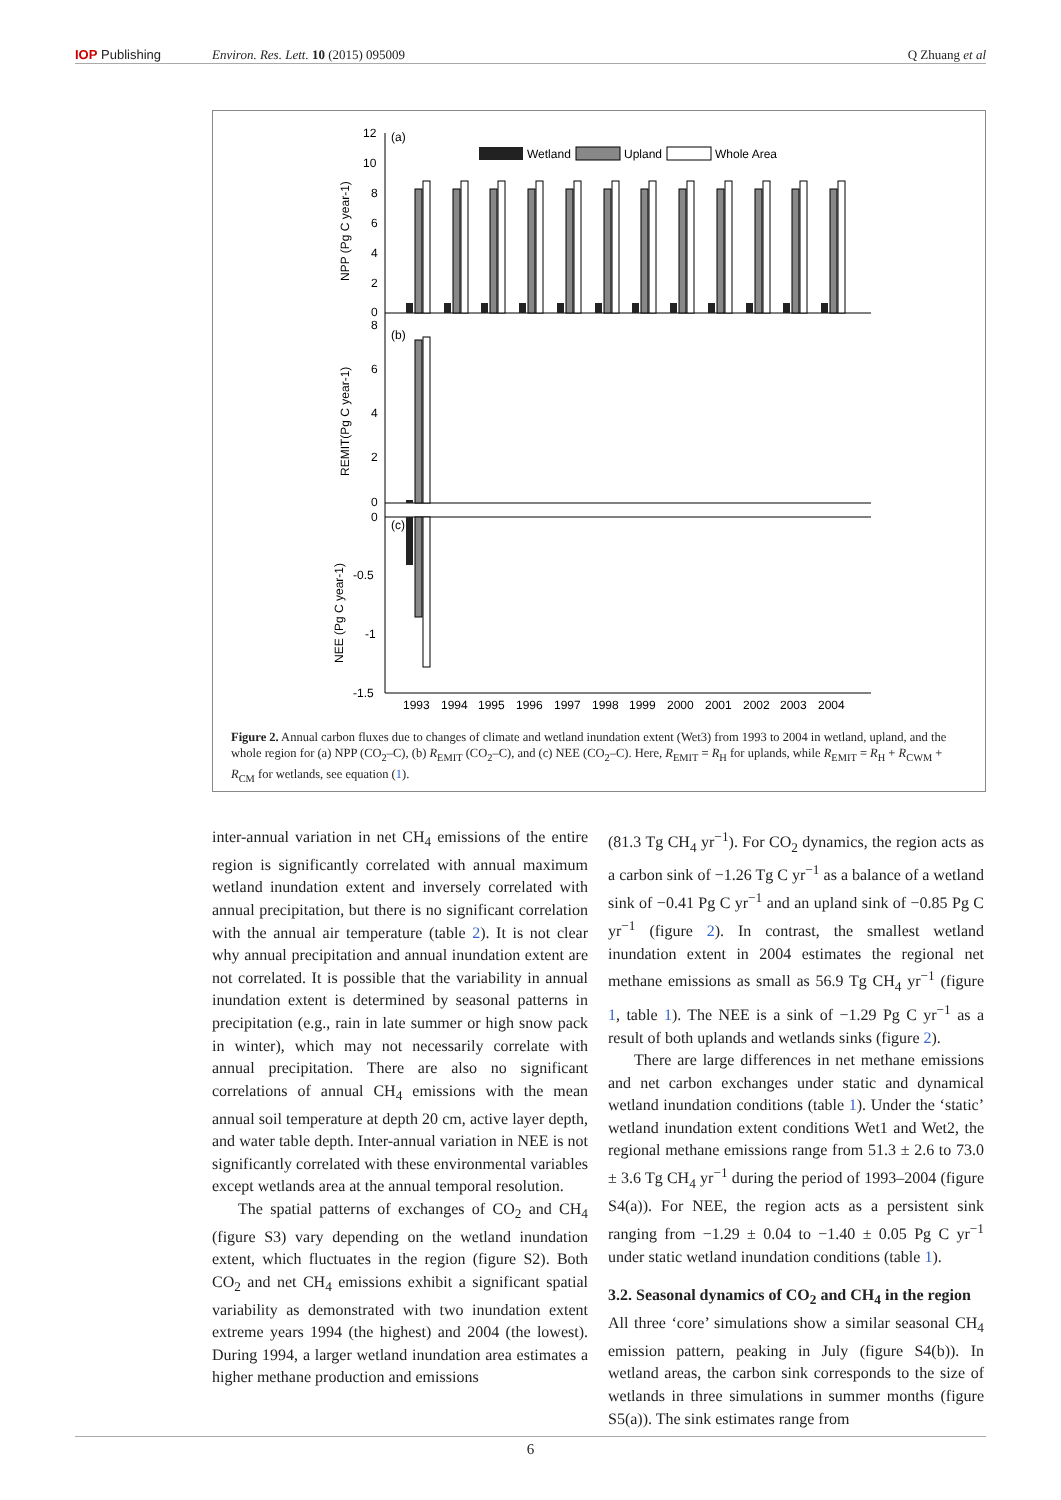IOP Publishing Environ. Res. Lett. 10 (2015) 095009 Q Zhuang et al
(a)
(b)
(c)
Wetland
Upland
Whole Area
12
10
8
6
4
2
0
8
6
4
2
0
0
-0.5
-1
-1.5
NPP (Pg C year-1)
REMIT(Pg C year-1)
NEE (Pg C year-1)
1993
1994
1995
1996
1997
1998
1999
2000
2001
2002
2003
2004
Figure 2. Annual carbon fluxes due to changes of climate and wetland inundation extent (Wet3) from 1993 to 2004 in wetland, upland, and the whole region for (a) NPP (CO<sub>2</sub>–C), (b) R<sub>EMIT</sub> (CO<sub>2</sub>–C), and (c) NEE (CO<sub>2</sub>–C). Here, R<sub>EMIT</sub> = R<sub>H</sub> for uplands, while R<sub>EMIT</sub> = R<sub>H</sub> + R<sub>CWM</sub> + R<sub>CM</sub> for wetlands, see equation (1).
inter-annual variation in net CH<sub>4</sub> emissions of the entire region is significantly correlated with annual maximum wetland inundation extent and inversely correlated with annual precipitation, but there is no significant correlation with the annual air temperature (table 2). It is not clear why annual precipitation and annual inundation extent are not correlated. It is possible that the variability in annual inundation extent is determined by seasonal patterns in precipitation (e.g., rain in late summer or high snow pack in winter), which may not necessarily correlate with annual precipitation. There are also no significant correlations of annual CH<sub>4</sub> emissions with the mean annual soil temperature at depth 20 cm, active layer depth, and water table depth. Inter-annual variation in NEE is not significantly correlated with these environmental variables except wetlands area at the annual temporal resolution.
The spatial patterns of exchanges of CO<sub>2</sub> and CH<sub>4</sub> (figure S3) vary depending on the wetland inundation extent, which fluctuates in the region (figure S2). Both CO<sub>2</sub> and net CH<sub>4</sub> emissions exhibit a significant spatial variability as demonstrated with two inundation extent extreme years 1994 (the highest) and 2004 (the lowest). During 1994, a larger wetland inundation area estimates a higher methane production and emissions
(81.3 Tg CH<sub>4</sub> yr<sup>−1</sup>). For CO<sub>2</sub> dynamics, the region acts as a carbon sink of −1.26 Tg C yr<sup>−1</sup> as a balance of a wetland sink of −0.41 Pg C yr<sup>−1</sup> and an upland sink of −0.85 Pg C yr<sup>−1</sup> (figure 2). In contrast, the smallest wetland inundation extent in 2004 estimates the regional net methane emissions as small as 56.9 Tg CH<sub>4</sub> yr<sup>−1</sup> (figure 1, table 1). The NEE is a sink of −1.29 Pg C yr<sup>−1</sup> as a result of both uplands and wetlands sinks (figure 2).
There are large differences in net methane emissions and net carbon exchanges under static and dynamical wetland inundation conditions (table 1). Under the ‘static’ wetland inundation extent conditions Wet1 and Wet2, the regional methane emissions range from 51.3 ± 2.6 to 73.0 ± 3.6 Tg CH<sub>4</sub> yr<sup>−1</sup> during the period of 1993–2004 (figure S4(a)). For NEE, the region acts as a persistent sink ranging from −1.29 ± 0.04 to −1.40 ± 0.05 Pg C yr<sup>−1</sup> under static wetland inundation conditions (table 1).
3.2. Seasonal dynamics of CO<sub>2</sub> and CH<sub>4</sub> in the region
All three ‘core’ simulations show a similar seasonal CH<sub>4</sub> emission pattern, peaking in July (figure S4(b)). In wetland areas, the carbon sink corresponds to the size of wetlands in three simulations in summer months (figure S5(a)). The sink estimates range from
6